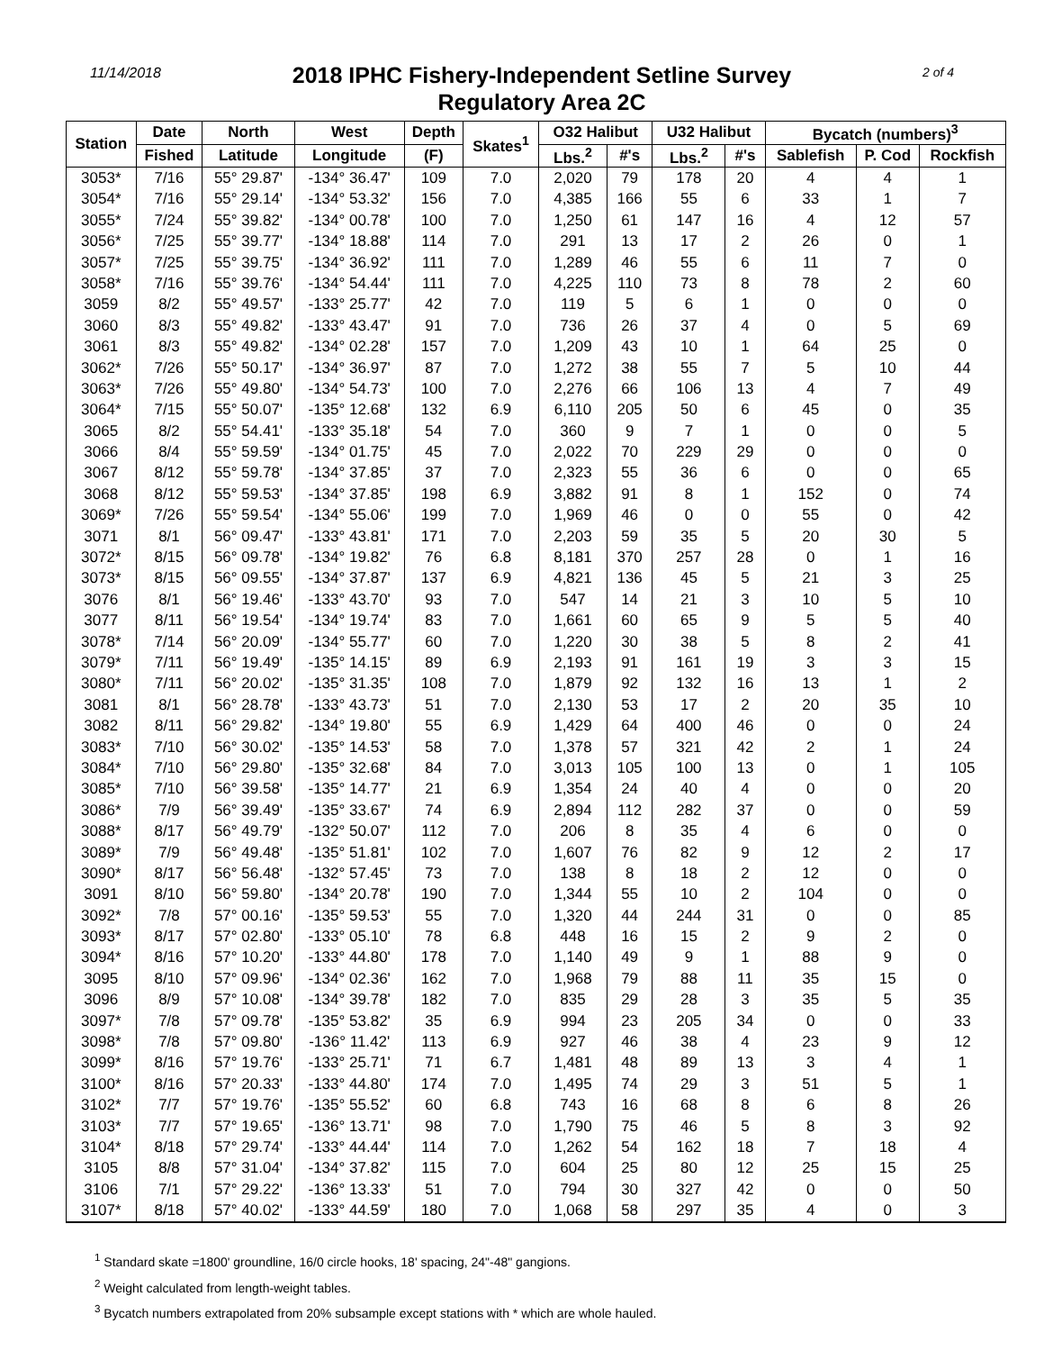11/14/2018
2018 IPHC Fishery-Independent Setline Survey
Regulatory Area 2C
2 of 4
| Station | Date | North | West | Depth | Skates<sup>1</sup> | O32 Halibut | | U32 Halibut | | Bycatch (numbers)<sup>3</sup> | | |
| --- | --- | --- | --- | --- | --- | --- | --- | --- | --- | --- | --- | --- |
| | Fished | Latitude | Longitude | (F) | | Lbs.<sup>2</sup> | #'s | Lbs.<sup>2</sup> | #'s | Sablefish | P. Cod | Rockfish |
| 3053* | 7/16 | 55° 29.87' | -134° 36.47' | 109 | 7.0 | 2,020 | 79 | 178 | 20 | 4 | 4 | 1 |
| 3054* | 7/16 | 55° 29.14' | -134° 53.32' | 156 | 7.0 | 4,385 | 166 | 55 | 6 | 33 | 1 | 7 |
| 3055* | 7/24 | 55° 39.82' | -134° 00.78' | 100 | 7.0 | 1,250 | 61 | 147 | 16 | 4 | 12 | 57 |
| 3056* | 7/25 | 55° 39.77' | -134° 18.88' | 114 | 7.0 | 291 | 13 | 17 | 2 | 26 | 0 | 1 |
| 3057* | 7/25 | 55° 39.75' | -134° 36.92' | 111 | 7.0 | 1,289 | 46 | 55 | 6 | 11 | 7 | 0 |
| 3058* | 7/16 | 55° 39.76' | -134° 54.44' | 111 | 7.0 | 4,225 | 110 | 73 | 8 | 78 | 2 | 60 |
| 3059 | 8/2 | 55° 49.57' | -133° 25.77' | 42 | 7.0 | 119 | 5 | 6 | 1 | 0 | 0 | 0 |
| 3060 | 8/3 | 55° 49.82' | -133° 43.47' | 91 | 7.0 | 736 | 26 | 37 | 4 | 0 | 5 | 69 |
| 3061 | 8/3 | 55° 49.82' | -134° 02.28' | 157 | 7.0 | 1,209 | 43 | 10 | 1 | 64 | 25 | 0 |
| 3062* | 7/26 | 55° 50.17' | -134° 36.97' | 87 | 7.0 | 1,272 | 38 | 55 | 7 | 5 | 10 | 44 |
| 3063* | 7/26 | 55° 49.80' | -134° 54.73' | 100 | 7.0 | 2,276 | 66 | 106 | 13 | 4 | 7 | 49 |
| 3064* | 7/15 | 55° 50.07' | -135° 12.68' | 132 | 6.9 | 6,110 | 205 | 50 | 6 | 45 | 0 | 35 |
| 3065 | 8/2 | 55° 54.41' | -133° 35.18' | 54 | 7.0 | 360 | 9 | 7 | 1 | 0 | 0 | 5 |
| 3066 | 8/4 | 55° 59.59' | -134° 01.75' | 45 | 7.0 | 2,022 | 70 | 229 | 29 | 0 | 0 | 0 |
| 3067 | 8/12 | 55° 59.78' | -134° 37.85' | 37 | 7.0 | 2,323 | 55 | 36 | 6 | 0 | 0 | 65 |
| 3068 | 8/12 | 55° 59.53' | -134° 37.85' | 198 | 6.9 | 3,882 | 91 | 8 | 1 | 152 | 0 | 74 |
| 3069* | 7/26 | 55° 59.54' | -134° 55.06' | 199 | 7.0 | 1,969 | 46 | 0 | 0 | 55 | 0 | 42 |
| 3071 | 8/1 | 56° 09.47' | -133° 43.81' | 171 | 7.0 | 2,203 | 59 | 35 | 5 | 20 | 30 | 5 |
| 3072* | 8/15 | 56° 09.78' | -134° 19.82' | 76 | 6.8 | 8,181 | 370 | 257 | 28 | 0 | 1 | 16 |
| 3073* | 8/15 | 56° 09.55' | -134° 37.87' | 137 | 6.9 | 4,821 | 136 | 45 | 5 | 21 | 3 | 25 |
| 3076 | 8/1 | 56° 19.46' | -133° 43.70' | 93 | 7.0 | 547 | 14 | 21 | 3 | 10 | 5 | 10 |
| 3077 | 8/11 | 56° 19.54' | -134° 19.74' | 83 | 7.0 | 1,661 | 60 | 65 | 9 | 5 | 5 | 40 |
| 3078* | 7/14 | 56° 20.09' | -134° 55.77' | 60 | 7.0 | 1,220 | 30 | 38 | 5 | 8 | 2 | 41 |
| 3079* | 7/11 | 56° 19.49' | -135° 14.15' | 89 | 6.9 | 2,193 | 91 | 161 | 19 | 3 | 3 | 15 |
| 3080* | 7/11 | 56° 20.02' | -135° 31.35' | 108 | 7.0 | 1,879 | 92 | 132 | 16 | 13 | 1 | 2 |
| 3081 | 8/1 | 56° 28.78' | -133° 43.73' | 51 | 7.0 | 2,130 | 53 | 17 | 2 | 20 | 35 | 10 |
| 3082 | 8/11 | 56° 29.82' | -134° 19.80' | 55 | 6.9 | 1,429 | 64 | 400 | 46 | 0 | 0 | 24 |
| 3083* | 7/10 | 56° 30.02' | -135° 14.53' | 58 | 7.0 | 1,378 | 57 | 321 | 42 | 2 | 1 | 24 |
| 3084* | 7/10 | 56° 29.80' | -135° 32.68' | 84 | 7.0 | 3,013 | 105 | 100 | 13 | 0 | 1 | 105 |
| 3085* | 7/10 | 56° 39.58' | -135° 14.77' | 21 | 6.9 | 1,354 | 24 | 40 | 4 | 0 | 0 | 20 |
| 3086* | 7/9 | 56° 39.49' | -135° 33.67' | 74 | 6.9 | 2,894 | 112 | 282 | 37 | 0 | 0 | 59 |
| 3088* | 8/17 | 56° 49.79' | -132° 50.07' | 112 | 7.0 | 206 | 8 | 35 | 4 | 6 | 0 | 0 |
| 3089* | 7/9 | 56° 49.48' | -135° 51.81' | 102 | 7.0 | 1,607 | 76 | 82 | 9 | 12 | 2 | 17 |
| 3090* | 8/17 | 56° 56.48' | -132° 57.45' | 73 | 7.0 | 138 | 8 | 18 | 2 | 12 | 0 | 0 |
| 3091 | 8/10 | 56° 59.80' | -134° 20.78' | 190 | 7.0 | 1,344 | 55 | 10 | 2 | 104 | 0 | 0 |
| 3092* | 7/8 | 57° 00.16' | -135° 59.53' | 55 | 7.0 | 1,320 | 44 | 244 | 31 | 0 | 0 | 85 |
| 3093* | 8/17 | 57° 02.80' | -133° 05.10' | 78 | 6.8 | 448 | 16 | 15 | 2 | 9 | 2 | 0 |
| 3094* | 8/16 | 57° 10.20' | -133° 44.80' | 178 | 7.0 | 1,140 | 49 | 9 | 1 | 88 | 9 | 0 |
| 3095 | 8/10 | 57° 09.96' | -134° 02.36' | 162 | 7.0 | 1,968 | 79 | 88 | 11 | 35 | 15 | 0 |
| 3096 | 8/9 | 57° 10.08' | -134° 39.78' | 182 | 7.0 | 835 | 29 | 28 | 3 | 35 | 5 | 35 |
| 3097* | 7/8 | 57° 09.78' | -135° 53.82' | 35 | 6.9 | 994 | 23 | 205 | 34 | 0 | 0 | 33 |
| 3098* | 7/8 | 57° 09.80' | -136° 11.42' | 113 | 6.9 | 927 | 46 | 38 | 4 | 23 | 9 | 12 |
| 3099* | 8/16 | 57° 19.76' | -133° 25.71' | 71 | 6.7 | 1,481 | 48 | 89 | 13 | 3 | 4 | 1 |
| 3100* | 8/16 | 57° 20.33' | -133° 44.80' | 174 | 7.0 | 1,495 | 74 | 29 | 3 | 51 | 5 | 1 |
| 3102* | 7/7 | 57° 19.76' | -135° 55.52' | 60 | 6.8 | 743 | 16 | 68 | 8 | 6 | 8 | 26 |
| 3103* | 7/7 | 57° 19.65' | -136° 13.71' | 98 | 7.0 | 1,790 | 75 | 46 | 5 | 8 | 3 | 92 |
| 3104* | 8/18 | 57° 29.74' | -133° 44.44' | 114 | 7.0 | 1,262 | 54 | 162 | 18 | 7 | 18 | 4 |
| 3105 | 8/8 | 57° 31.04' | -134° 37.82' | 115 | 7.0 | 604 | 25 | 80 | 12 | 25 | 15 | 25 |
| 3106 | 7/1 | 57° 29.22' | -136° 13.33' | 51 | 7.0 | 794 | 30 | 327 | 42 | 0 | 0 | 50 |
| 3107* | 8/18 | 57° 40.02' | -133° 44.59' | 180 | 7.0 | 1,068 | 58 | 297 | 35 | 4 | 0 | 3 |
<sup>1</sup> Standard skate =1800' groundline, 16/0 circle hooks, 18' spacing, 24"-48" gangions.
<sup>2</sup> Weight calculated from length-weight tables.
<sup>3</sup> Bycatch numbers extrapolated from 20% subsample except stations with * which are whole hauled.